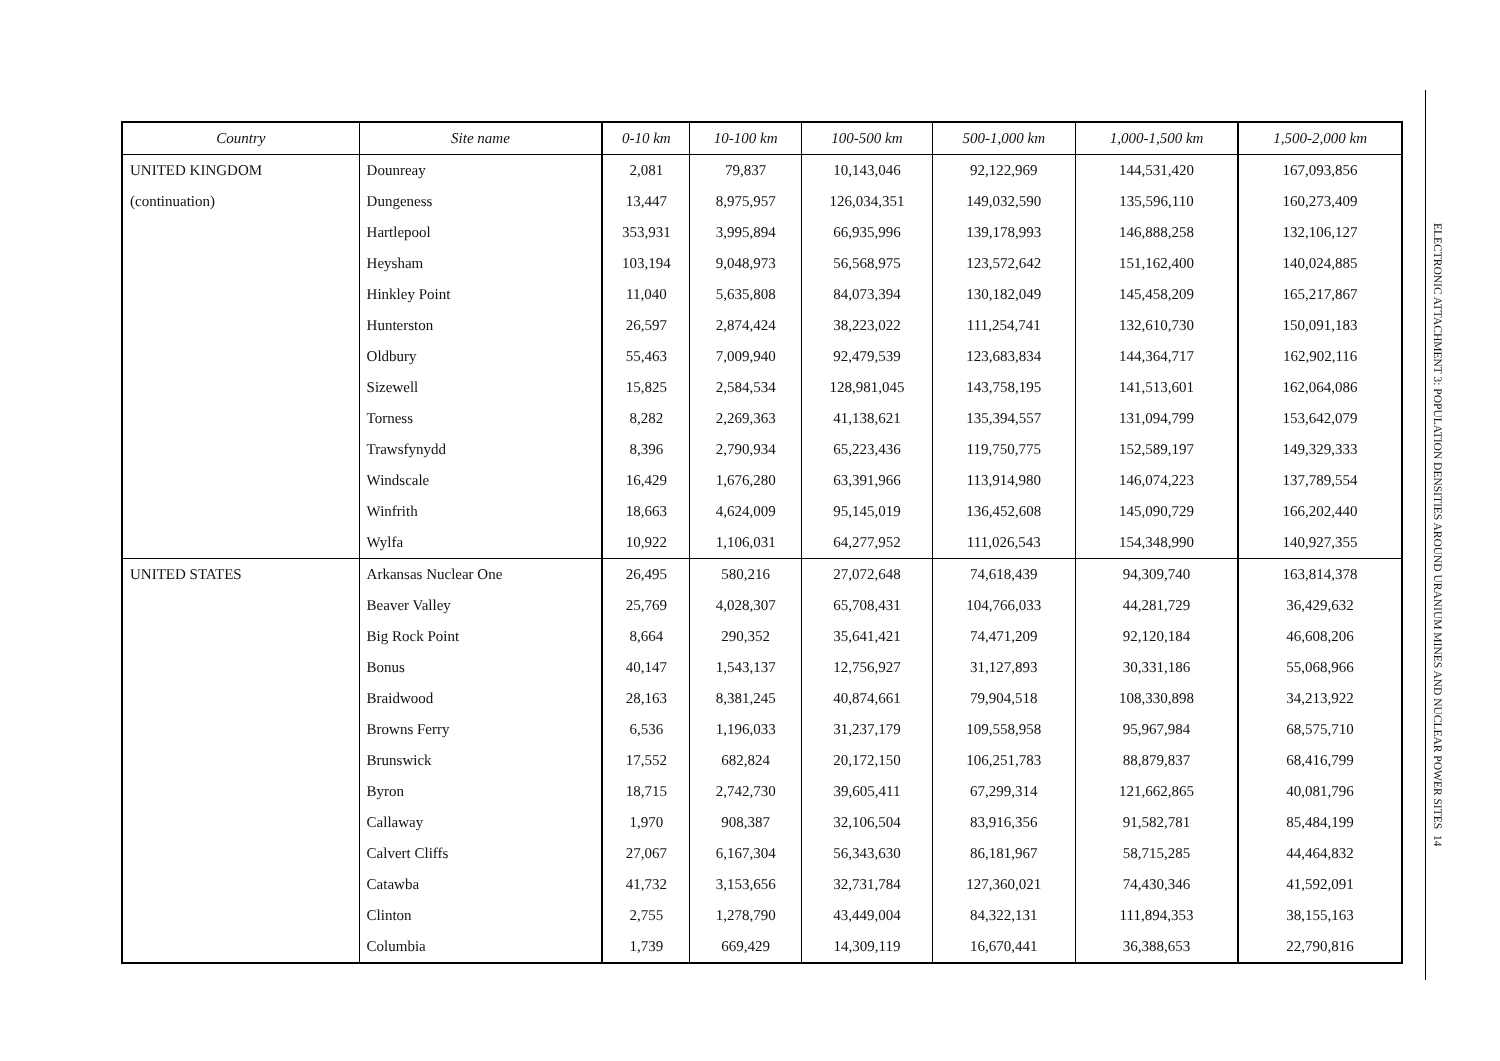| Country | Site name | 0-10 km | 10-100 km | 100-500 km | 500-1,000 km | 1,000-1,500 km | 1,500-2,000 km |
| --- | --- | --- | --- | --- | --- | --- | --- |
| UNITED KINGDOM | Dounreay | 2,081 | 79,837 | 10,143,046 | 92,122,969 | 144,531,420 | 167,093,856 |
| (continuation) | Dungeness | 13,447 | 8,975,957 | 126,034,351 | 149,032,590 | 135,596,110 | 160,273,409 |
| | Hartlepool | 353,931 | 3,995,894 | 66,935,996 | 139,178,993 | 146,888,258 | 132,106,127 |
| | Heysham | 103,194 | 9,048,973 | 56,568,975 | 123,572,642 | 151,162,400 | 140,024,885 |
| | Hinkley Point | 11,040 | 5,635,808 | 84,073,394 | 130,182,049 | 145,458,209 | 165,217,867 |
| | Hunterston | 26,597 | 2,874,424 | 38,223,022 | 111,254,741 | 132,610,730 | 150,091,183 |
| | Oldbury | 55,463 | 7,009,940 | 92,479,539 | 123,683,834 | 144,364,717 | 162,902,116 |
| | Sizewell | 15,825 | 2,584,534 | 128,981,045 | 143,758,195 | 141,513,601 | 162,064,086 |
| | Torness | 8,282 | 2,269,363 | 41,138,621 | 135,394,557 | 131,094,799 | 153,642,079 |
| | Trawsfynydd | 8,396 | 2,790,934 | 65,223,436 | 119,750,775 | 152,589,197 | 149,329,333 |
| | Windscale | 16,429 | 1,676,280 | 63,391,966 | 113,914,980 | 146,074,223 | 137,789,554 |
| | Winfrith | 18,663 | 4,624,009 | 95,145,019 | 136,452,608 | 145,090,729 | 166,202,440 |
| | Wylfa | 10,922 | 1,106,031 | 64,277,952 | 111,026,543 | 154,348,990 | 140,927,355 |
| UNITED STATES | Arkansas Nuclear One | 26,495 | 580,216 | 27,072,648 | 74,618,439 | 94,309,740 | 163,814,378 |
| | Beaver Valley | 25,769 | 4,028,307 | 65,708,431 | 104,766,033 | 44,281,729 | 36,429,632 |
| | Big Rock Point | 8,664 | 290,352 | 35,641,421 | 74,471,209 | 92,120,184 | 46,608,206 |
| | Bonus | 40,147 | 1,543,137 | 12,756,927 | 31,127,893 | 30,331,186 | 55,068,966 |
| | Braidwood | 28,163 | 8,381,245 | 40,874,661 | 79,904,518 | 108,330,898 | 34,213,922 |
| | Browns Ferry | 6,536 | 1,196,033 | 31,237,179 | 109,558,958 | 95,967,984 | 68,575,710 |
| | Brunswick | 17,552 | 682,824 | 20,172,150 | 106,251,783 | 88,879,837 | 68,416,799 |
| | Byron | 18,715 | 2,742,730 | 39,605,411 | 67,299,314 | 121,662,865 | 40,081,796 |
| | Callaway | 1,970 | 908,387 | 32,106,504 | 83,916,356 | 91,582,781 | 85,484,199 |
| | Calvert Cliffs | 27,067 | 6,167,304 | 56,343,630 | 86,181,967 | 58,715,285 | 44,464,832 |
| | Catawba | 41,732 | 3,153,656 | 32,731,784 | 127,360,021 | 74,430,346 | 41,592,091 |
| | Clinton | 2,755 | 1,278,790 | 43,449,004 | 84,322,131 | 111,894,353 | 38,155,163 |
| | Columbia | 1,739 | 669,429 | 14,309,119 | 16,670,441 | 36,388,653 | 22,790,816 |
ELECTRONIC ATTACHMENT 3: POPULATION DENSITIES AROUND URANIUM MINES AND NUCLEAR POWER SITES 14